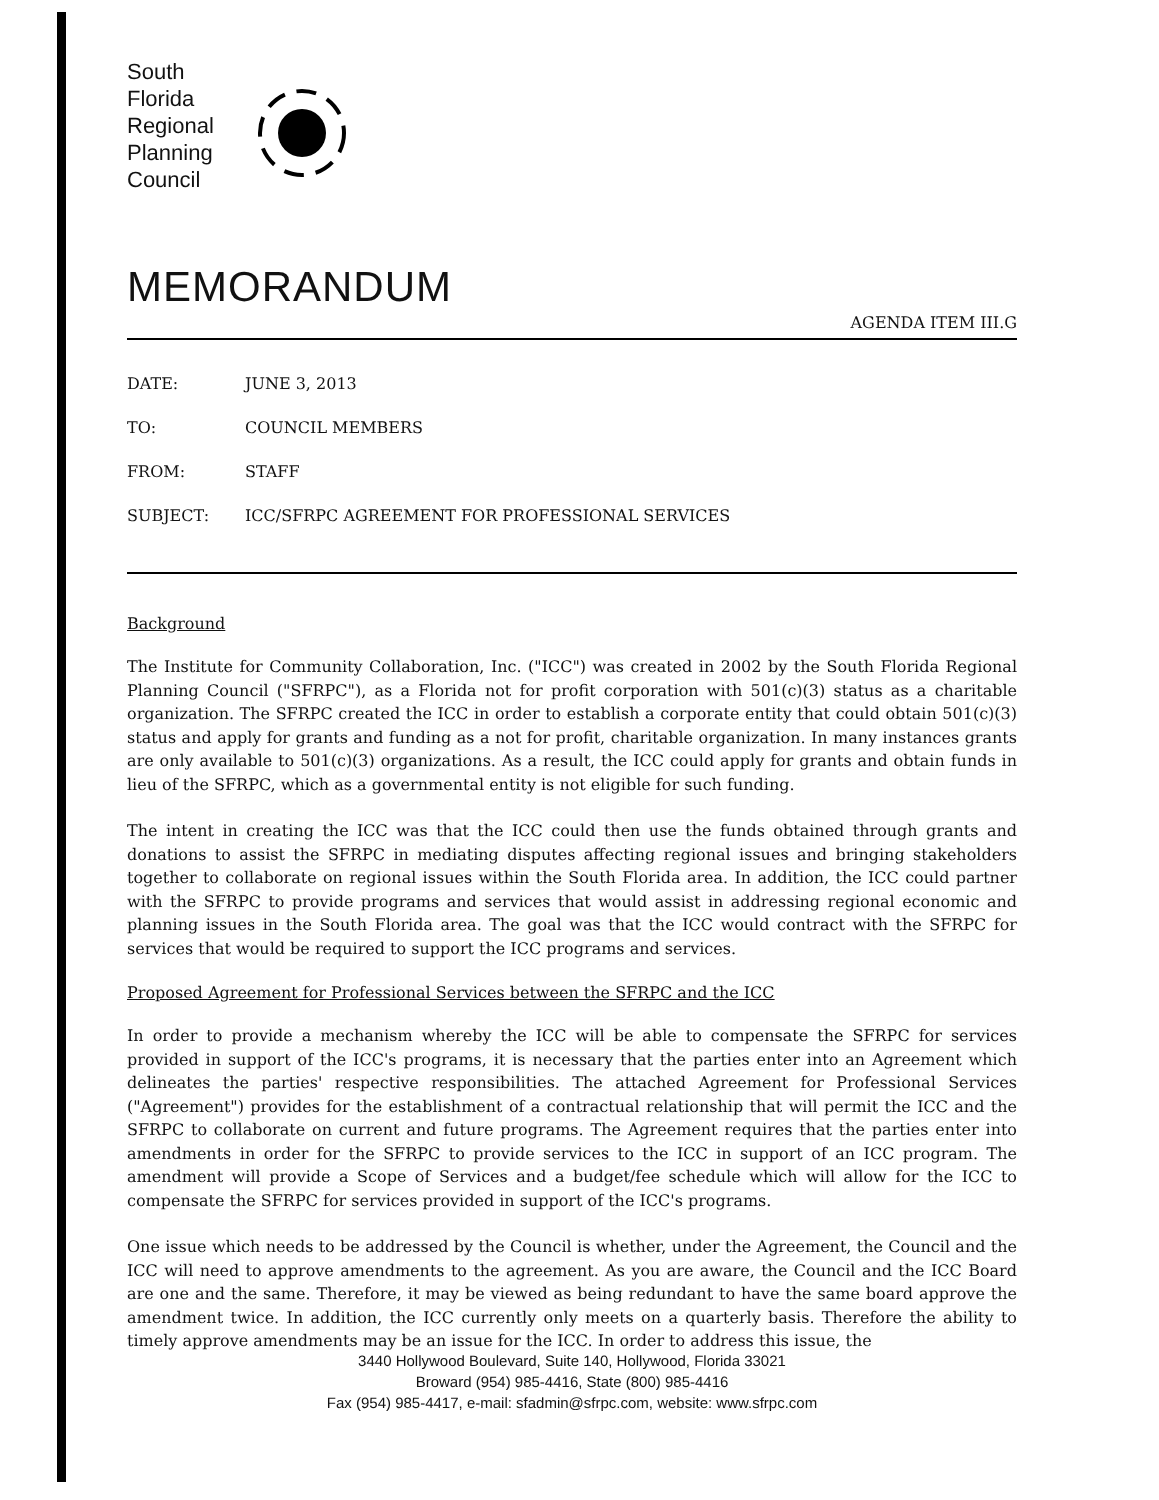South
Florida
Regional
Planning
Council
MEMORANDUM
AGENDA ITEM III.G
| DATE: | JUNE 3, 2013 |
| TO: | COUNCIL MEMBERS |
| FROM: | STAFF |
| SUBJECT: | ICC/SFRPC AGREEMENT FOR PROFESSIONAL SERVICES |
Background
The Institute for Community Collaboration, Inc. ("ICC") was created in 2002 by the South Florida Regional Planning Council ("SFRPC"), as a Florida not for profit corporation with 501(c)(3) status as a charitable organization. The SFRPC created the ICC in order to establish a corporate entity that could obtain 501(c)(3) status and apply for grants and funding as a not for profit, charitable organization. In many instances grants are only available to 501(c)(3) organizations. As a result, the ICC could apply for grants and obtain funds in lieu of the SFRPC, which as a governmental entity is not eligible for such funding.
The intent in creating the ICC was that the ICC could then use the funds obtained through grants and donations to assist the SFRPC in mediating disputes affecting regional issues and bringing stakeholders together to collaborate on regional issues within the South Florida area. In addition, the ICC could partner with the SFRPC to provide programs and services that would assist in addressing regional economic and planning issues in the South Florida area. The goal was that the ICC would contract with the SFRPC for services that would be required to support the ICC programs and services.
Proposed Agreement for Professional Services between the SFRPC and the ICC
In order to provide a mechanism whereby the ICC will be able to compensate the SFRPC for services provided in support of the ICC's programs, it is necessary that the parties enter into an Agreement which delineates the parties' respective responsibilities. The attached Agreement for Professional Services ("Agreement") provides for the establishment of a contractual relationship that will permit the ICC and the SFRPC to collaborate on current and future programs. The Agreement requires that the parties enter into amendments in order for the SFRPC to provide services to the ICC in support of an ICC program. The amendment will provide a Scope of Services and a budget/fee schedule which will allow for the ICC to compensate the SFRPC for services provided in support of the ICC's programs.
One issue which needs to be addressed by the Council is whether, under the Agreement, the Council and the ICC will need to approve amendments to the agreement. As you are aware, the Council and the ICC Board are one and the same. Therefore, it may be viewed as being redundant to have the same board approve the amendment twice. In addition, the ICC currently only meets on a quarterly basis. Therefore the ability to timely approve amendments may be an issue for the ICC. In order to address this issue, the
3440 Hollywood Boulevard, Suite 140, Hollywood, Florida 33021
Broward (954) 985-4416, State (800) 985-4416
Fax (954) 985-4417, e-mail: sfadmin@sfrpc.com, website: www.sfrpc.com